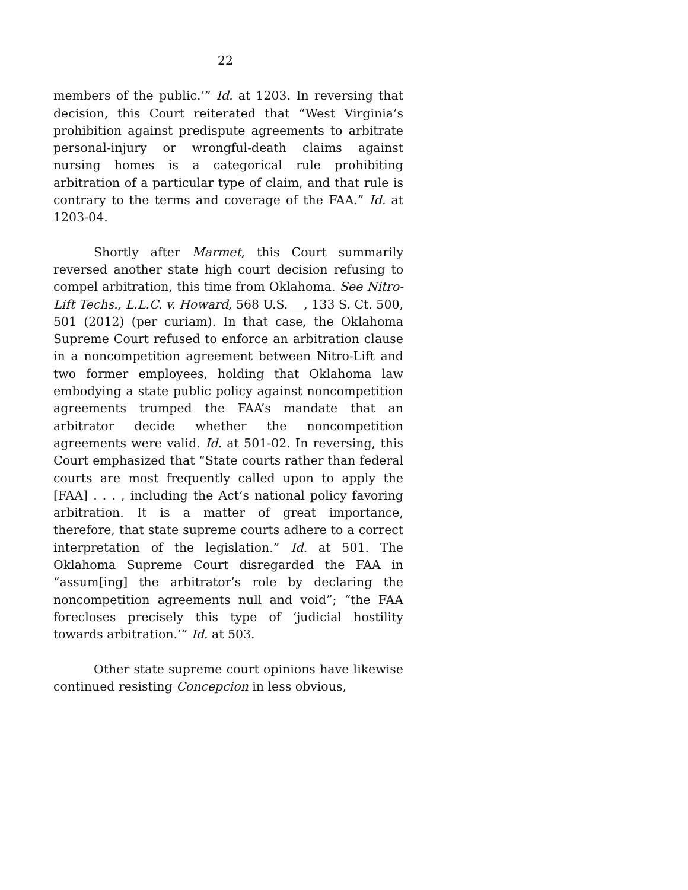22
members of the public.’” Id. at 1203. In reversing that decision, this Court reiterated that “West Virginia’s prohibition against predispute agreements to arbitrate personal-injury or wrongful-death claims against nursing homes is a categorical rule prohibiting arbitration of a particular type of claim, and that rule is contrary to the terms and coverage of the FAA.” Id. at 1203-04.
Shortly after Marmet, this Court summarily reversed another state high court decision refusing to compel arbitration, this time from Oklahoma. See Nitro-Lift Techs., L.L.C. v. Howard, 568 U.S. __, 133 S. Ct. 500, 501 (2012) (per curiam). In that case, the Oklahoma Supreme Court refused to enforce an arbitration clause in a noncompetition agreement between Nitro-Lift and two former employees, holding that Oklahoma law embodying a state public policy against noncompetition agreements trumped the FAA’s mandate that an arbitrator decide whether the noncompetition agreements were valid. Id. at 501-02. In reversing, this Court emphasized that “State courts rather than federal courts are most frequently called upon to apply the [FAA] . . . , including the Act’s national policy favoring arbitration. It is a matter of great importance, therefore, that state supreme courts adhere to a correct interpretation of the legislation.” Id. at 501. The Oklahoma Supreme Court disregarded the FAA in “assum[ing] the arbitrator’s role by declaring the noncompetition agreements null and void”; “the FAA forecloses precisely this type of ‘judicial hostility towards arbitration.’” Id. at 503.
Other state supreme court opinions have likewise continued resisting Concepcion in less obvious,